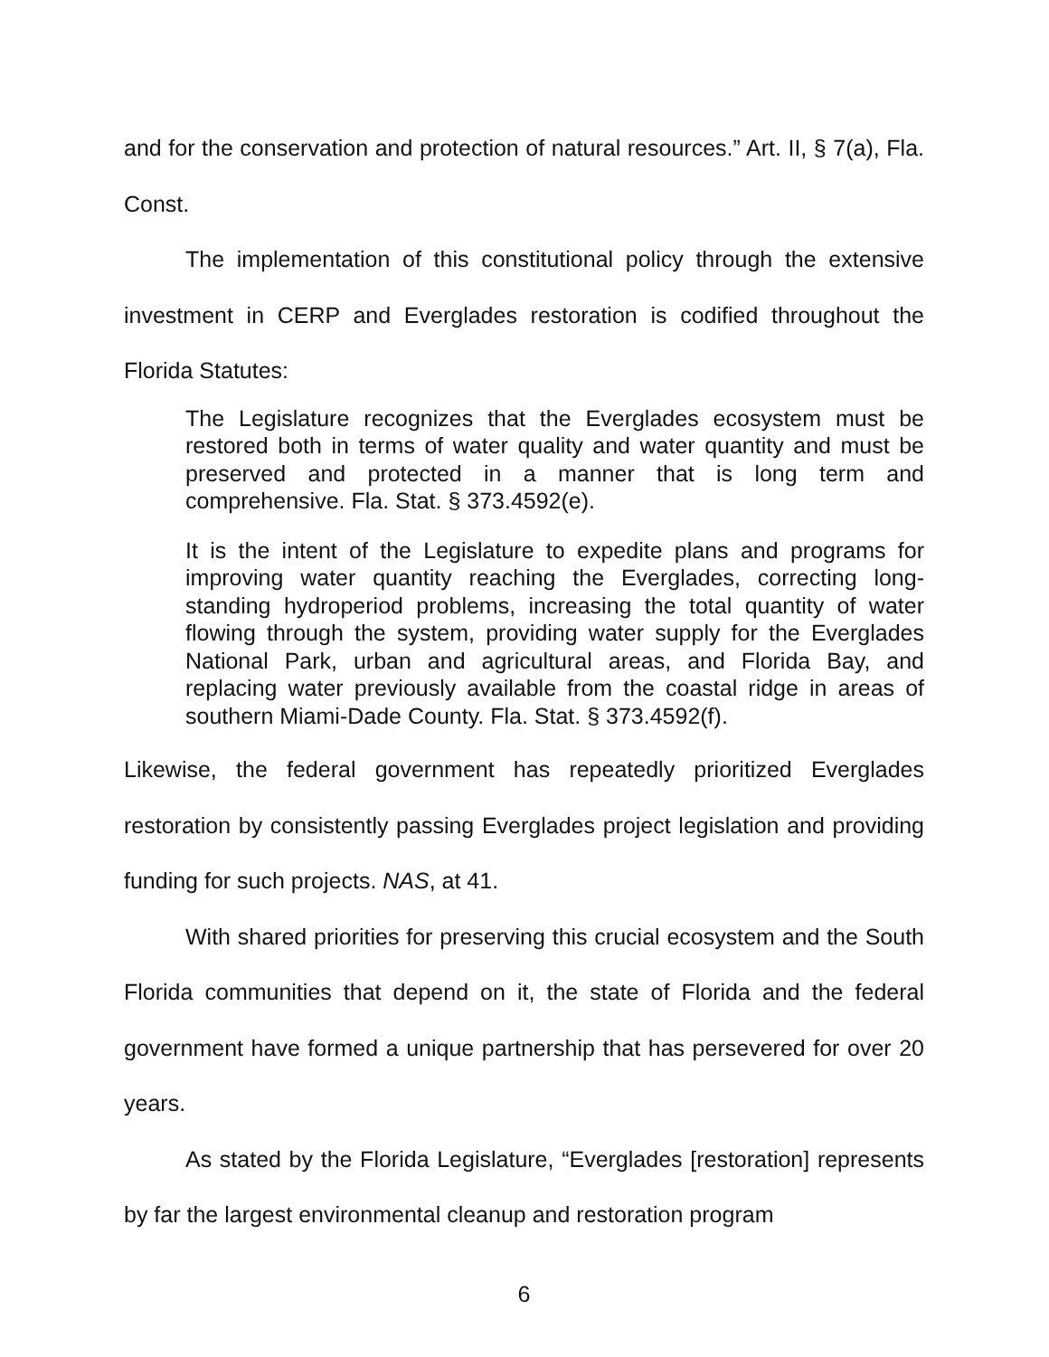and for the conservation and protection of natural resources.” Art. II, § 7(a), Fla. Const.
The implementation of this constitutional policy through the extensive investment in CERP and Everglades restoration is codified throughout the Florida Statutes:
The Legislature recognizes that the Everglades ecosystem must be restored both in terms of water quality and water quantity and must be preserved and protected in a manner that is long term and comprehensive. Fla. Stat. § 373.4592(e).
It is the intent of the Legislature to expedite plans and programs for improving water quantity reaching the Everglades, correcting long-standing hydroperiod problems, increasing the total quantity of water flowing through the system, providing water supply for the Everglades National Park, urban and agricultural areas, and Florida Bay, and replacing water previously available from the coastal ridge in areas of southern Miami-Dade County. Fla. Stat. § 373.4592(f).
Likewise, the federal government has repeatedly prioritized Everglades restoration by consistently passing Everglades project legislation and providing funding for such projects. NAS, at 41.
With shared priorities for preserving this crucial ecosystem and the South Florida communities that depend on it, the state of Florida and the federal government have formed a unique partnership that has persevered for over 20 years.
As stated by the Florida Legislature, “Everglades [restoration] represents by far the largest environmental cleanup and restoration program
6